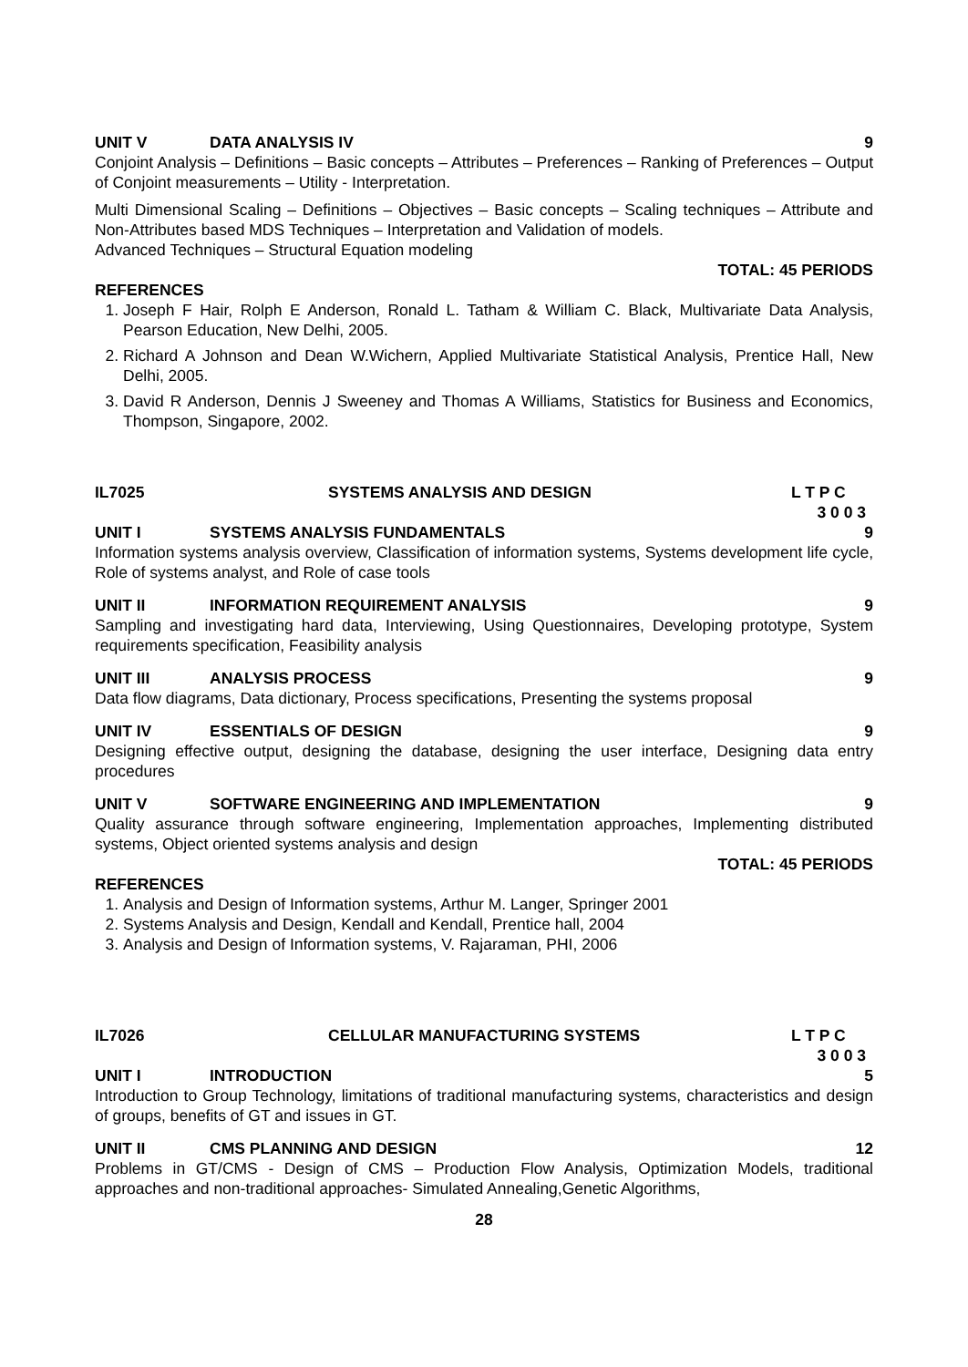UNIT V DATA ANALYSIS IV 9
Conjoint Analysis – Definitions – Basic concepts – Attributes – Preferences – Ranking of Preferences – Output of Conjoint measurements – Utility - Interpretation.
Multi Dimensional Scaling – Definitions – Objectives – Basic concepts – Scaling techniques – Attribute and Non-Attributes based MDS Techniques – Interpretation and Validation of models.
Advanced Techniques – Structural Equation modeling
TOTAL: 45 PERIODS
REFERENCES
1. Joseph F Hair, Rolph E Anderson, Ronald L. Tatham & William C. Black, Multivariate Data Analysis, Pearson Education, New Delhi, 2005.
2. Richard A Johnson and Dean W.Wichern, Applied Multivariate Statistical Analysis, Prentice Hall, New Delhi, 2005.
3. David R Anderson, Dennis J Sweeney and Thomas A Williams, Statistics for Business and Economics, Thompson, Singapore, 2002.
IL7025 SYSTEMS ANALYSIS AND DESIGN L T P C
3 0 0 3
UNIT I SYSTEMS ANALYSIS FUNDAMENTALS 9
Information systems analysis overview, Classification of information systems, Systems development life cycle, Role of systems analyst, and Role of case tools
UNIT II INFORMATION REQUIREMENT ANALYSIS 9
Sampling and investigating hard data, Interviewing, Using Questionnaires, Developing prototype, System requirements specification, Feasibility analysis
UNIT III ANALYSIS PROCESS 9
Data flow diagrams, Data dictionary, Process specifications, Presenting the systems proposal
UNIT IV ESSENTIALS OF DESIGN 9
Designing effective output, designing the database, designing the user interface, Designing data entry procedures
UNIT V SOFTWARE ENGINEERING AND IMPLEMENTATION 9
Quality assurance through software engineering, Implementation approaches, Implementing distributed systems, Object oriented systems analysis and design
TOTAL: 45 PERIODS
REFERENCES
1. Analysis and Design of Information systems, Arthur M. Langer, Springer 2001
2. Systems Analysis and Design, Kendall and Kendall, Prentice hall, 2004
3. Analysis and Design of Information systems, V. Rajaraman, PHI, 2006
IL7026 CELLULAR MANUFACTURING SYSTEMS L T P C
3 0 0 3
UNIT I INTRODUCTION 5
Introduction to Group Technology, limitations of traditional manufacturing systems, characteristics and design of groups, benefits of GT and issues in GT.
UNIT II CMS PLANNING AND DESIGN 12
Problems in GT/CMS - Design of CMS – Production Flow Analysis, Optimization Models, traditional approaches and non-traditional approaches- Simulated Annealing,Genetic Algorithms,
28